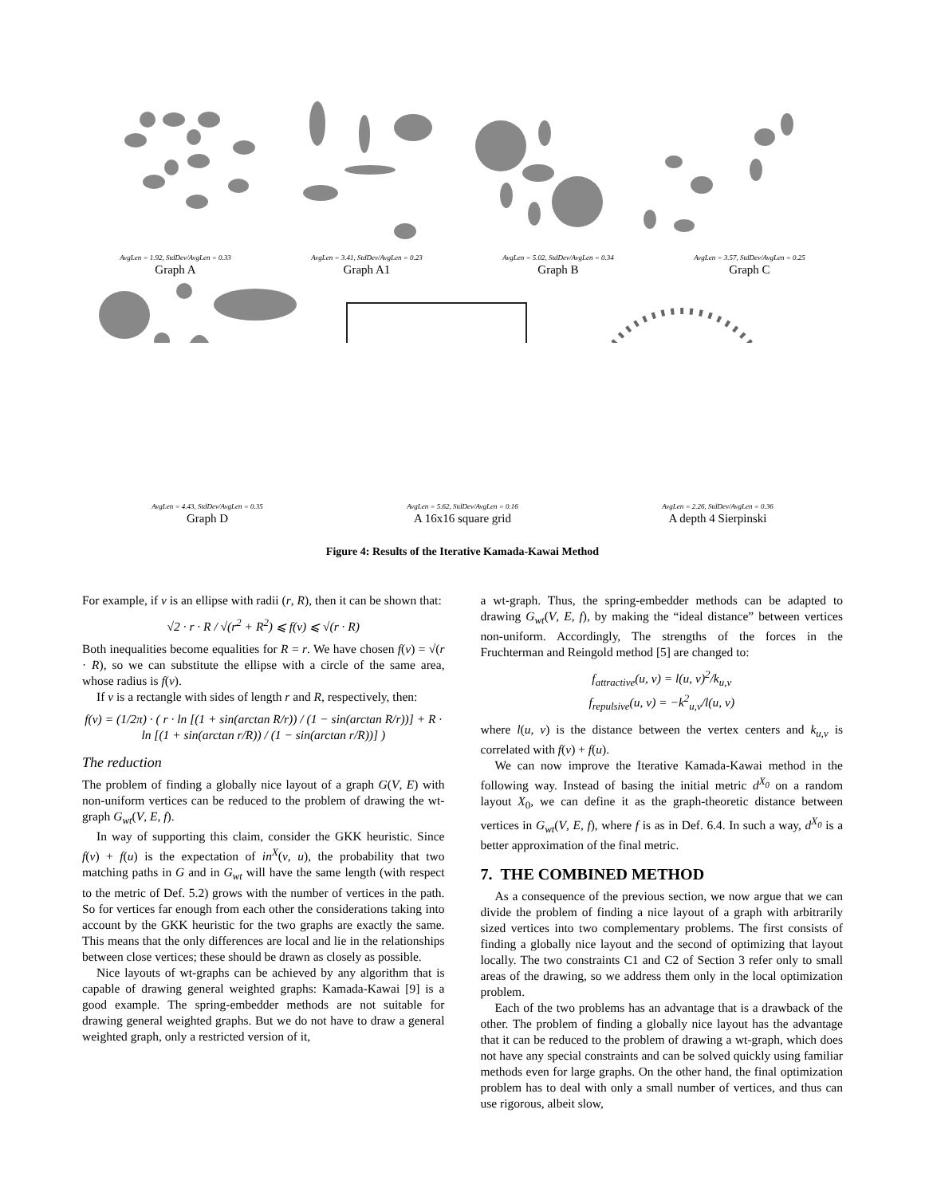AvgLen = 1.92, StdDev/AvgLen = 0.33
Graph A
AvgLen = 3.41, StdDev/AvgLen = 0.23
Graph A1
AvgLen = 5.02, StdDev/AvgLen = 0.34
Graph B
AvgLen = 3.57, StdDev/AvgLen = 0.25
Graph C
AvgLen = 4.43, StdDev/AvgLen = 0.35
Graph D
AvgLen = 5.62, StdDev/AvgLen = 0.16
A 16x16 square grid
AvgLen = 2.26, StdDev/AvgLen = 0.36
A depth 4 Sierpinski
Figure 4: Results of the Iterative Kamada-Kawai Method
For example, if v is an ellipse with radii (r, R), then it can be shown that:
√2 · r · R / √(r<sup>2</sup> + R<sup>2</sup>) ⩽ f(v) ⩽ √(r · R)
Both inequalities become equalities for R = r. We have chosen f(v) = √(r · R), so we can substitute the ellipse with a circle of the same area, whose radius is f(v).
If v is a rectangle with sides of length r and R, respectively, then:
f(v) = (1/2π) · ( r · ln [(1 + sin(arctan R/r)) / (1 − sin(arctan R/r))] + R · ln [(1 + sin(arctan r/R)) / (1 − sin(arctan r/R))] )
The reduction
The problem of finding a globally nice layout of a graph G(V, E) with non-uniform vertices can be reduced to the problem of drawing the wt-graph G<sub>wt</sub>(V, E, f).
In way of supporting this claim, consider the GKK heuristic. Since f(v) + f(u) is the expectation of in<sup>X</sup>(v, u), the probability that two matching paths in G and in G<sub>wt</sub> will have the same length (with respect to the metric of Def. 5.2) grows with the number of vertices in the path. So for vertices far enough from each other the considerations taking into account by the GKK heuristic for the two graphs are exactly the same. This means that the only differences are local and lie in the relationships between close vertices; these should be drawn as closely as possible.
Nice layouts of wt-graphs can be achieved by any algorithm that is capable of drawing general weighted graphs: Kamada-Kawai [9] is a good example. The spring-embedder methods are not suitable for drawing general weighted graphs. But we do not have to draw a general weighted graph, only a restricted version of it,
a wt-graph. Thus, the spring-embedder methods can be adapted to drawing G<sub>wt</sub>(V, E, f), by making the “ideal distance” between vertices non-uniform. Accordingly, The strengths of the forces in the Fruchterman and Reingold method [5] are changed to:
f<sub>attractive</sub>(u, v) = l(u, v)<sup>2</sup>/k<sub>u,v</sub>
f<sub>repulsive</sub>(u, v) = −k<sup>2</sup><sub>u,v</sub>/l(u, v)
where l(u, v) is the distance between the vertex centers and k<sub>u,v</sub> is correlated with f(v) + f(u).
We can now improve the Iterative Kamada-Kawai method in the following way. Instead of basing the initial metric d<sup>X<sub>0</sub></sup> on a random layout X<sub>0</sub>, we can define it as the graph-theoretic distance between vertices in G<sub>wt</sub>(V, E, f), where f is as in Def. 6.4. In such a way, d<sup>X<sub>0</sub></sup> is a better approximation of the final metric.
7. THE COMBINED METHOD
As a consequence of the previous section, we now argue that we can divide the problem of finding a nice layout of a graph with arbitrarily sized vertices into two complementary problems. The first consists of finding a globally nice layout and the second of optimizing that layout locally. The two constraints C1 and C2 of Section 3 refer only to small areas of the drawing, so we address them only in the local optimization problem.
Each of the two problems has an advantage that is a drawback of the other. The problem of finding a globally nice layout has the advantage that it can be reduced to the problem of drawing a wt-graph, which does not have any special constraints and can be solved quickly using familiar methods even for large graphs. On the other hand, the final optimization problem has to deal with only a small number of vertices, and thus can use rigorous, albeit slow,